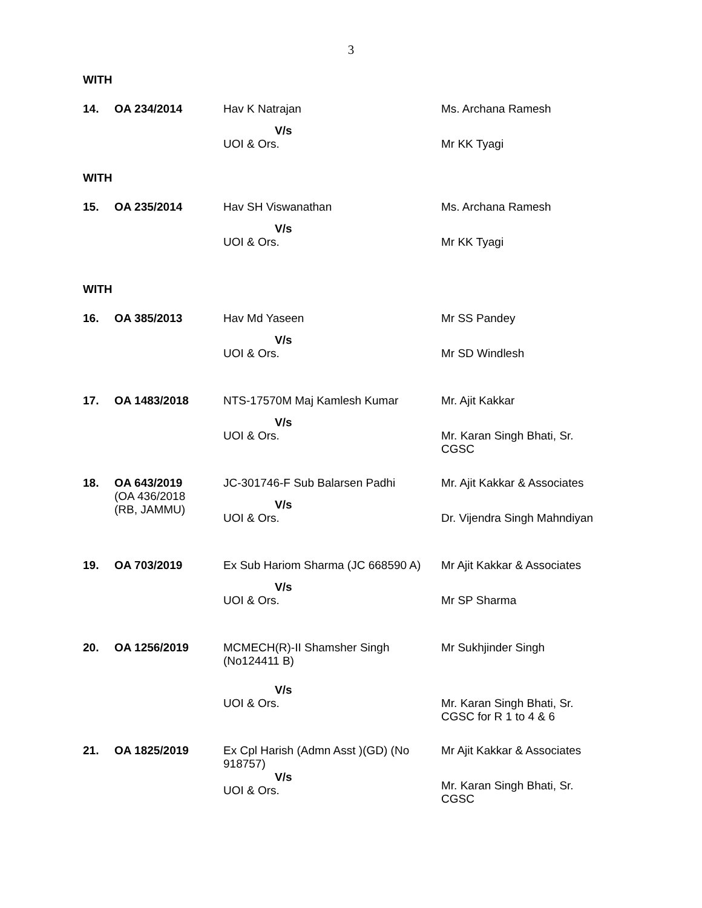3
WITH
| 14. | OA 234/2014 | Hav K Natrajan V/s UOI & Ors. | Ms. Archana Ramesh Mr KK Tyagi |
WITH
| 15. | OA 235/2014 | Hav SH Viswanathan V/s UOI & Ors. | Ms. Archana Ramesh Mr KK Tyagi |
WITH
| 16. | OA 385/2013 | Hav Md Yaseen V/s UOI & Ors. | Mr SS Pandey Mr SD Windlesh |
| 17. | OA 1483/2018 | NTS-17570M Maj Kamlesh Kumar V/s UOI & Ors. | Mr. Ajit Kakkar Mr. Karan Singh Bhati, Sr. CGSC |
| 18. | OA 643/2019 (OA 436/2018 (RB, JAMMU) | JC-301746-F Sub Balarsen Padhi V/s UOI & Ors. | Mr. Ajit Kakkar & Associates Dr. Vijendra Singh Mahndiyan |
| 19. | OA 703/2019 | Ex Sub Hariom Sharma (JC 668590 A) V/s UOI & Ors. | Mr Ajit Kakkar & Associates Mr SP Sharma |
| 20. | OA 1256/2019 | MCMECH(R)-II Shamsher Singh (No124411 B) V/s UOI & Ors. | Mr Sukhjinder Singh Mr. Karan Singh Bhati, Sr. CGSC for R 1 to 4 & 6 |
| 21. | OA 1825/2019 | Ex Cpl Harish (Admn Asst )(GD) (No 918757) V/s UOI & Ors. | Mr Ajit Kakkar & Associates Mr. Karan Singh Bhati, Sr. CGSC |